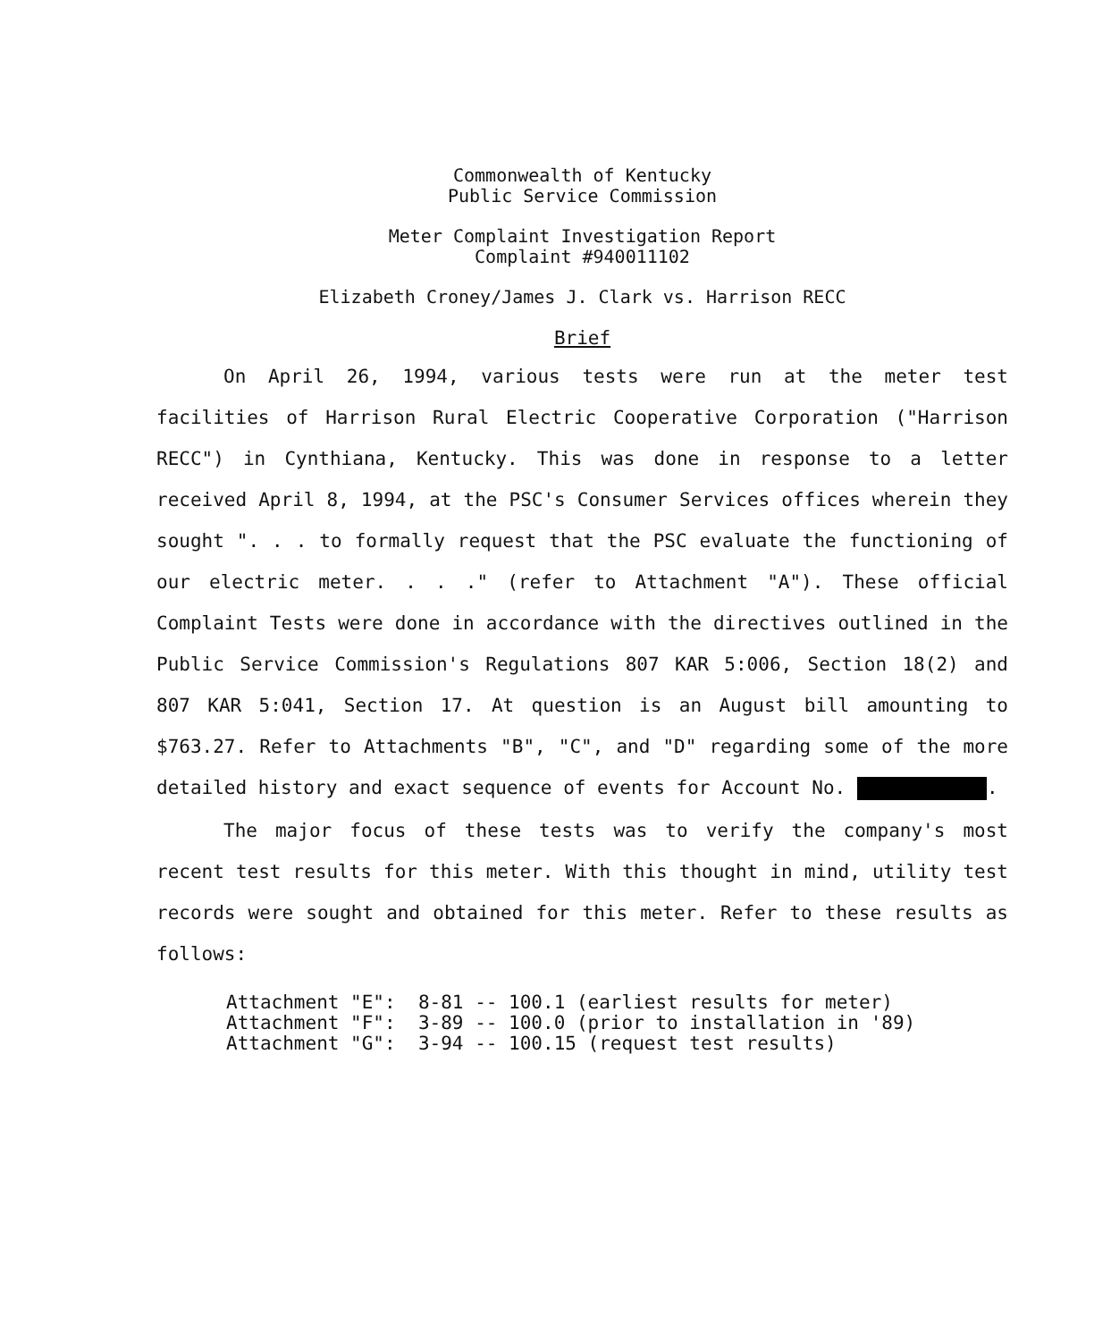Commonwealth of Kentucky
Public Service Commission
Meter Complaint Investigation Report
Complaint #940011102
Elizabeth Croney/James J. Clark vs. Harrison RECC
Brief
On April 26, 1994, various tests were run at the meter test facilities of Harrison Rural Electric Cooperative Corporation ("Harrison RECC") in Cynthiana, Kentucky. This was done in response to a letter received April 8, 1994, at the PSC's Consumer Services offices wherein they sought ". . . to formally request that the PSC evaluate the functioning of our electric meter. . . ." (refer to Attachment "A"). These official Complaint Tests were done in accordance with the directives outlined in the Public Service Commission's Regulations 807 KAR 5:006, Section 18(2) and 807 KAR 5:041, Section 17. At question is an August bill amounting to $763.27. Refer to Attachments "B", "C", and "D" regarding some of the more detailed history and exact sequence of events for Account No. .
The major focus of these tests was to verify the company's most recent test results for this meter. With this thought in mind, utility test records were sought and obtained for this meter. Refer to these results as follows:
Attachment "E": 8-81 -- 100.1 (earliest results for meter) Attachment "F": 3-89 -- 100.0 (prior to installation in '89) Attachment "G": 3-94 -- 100.15 (request test results)